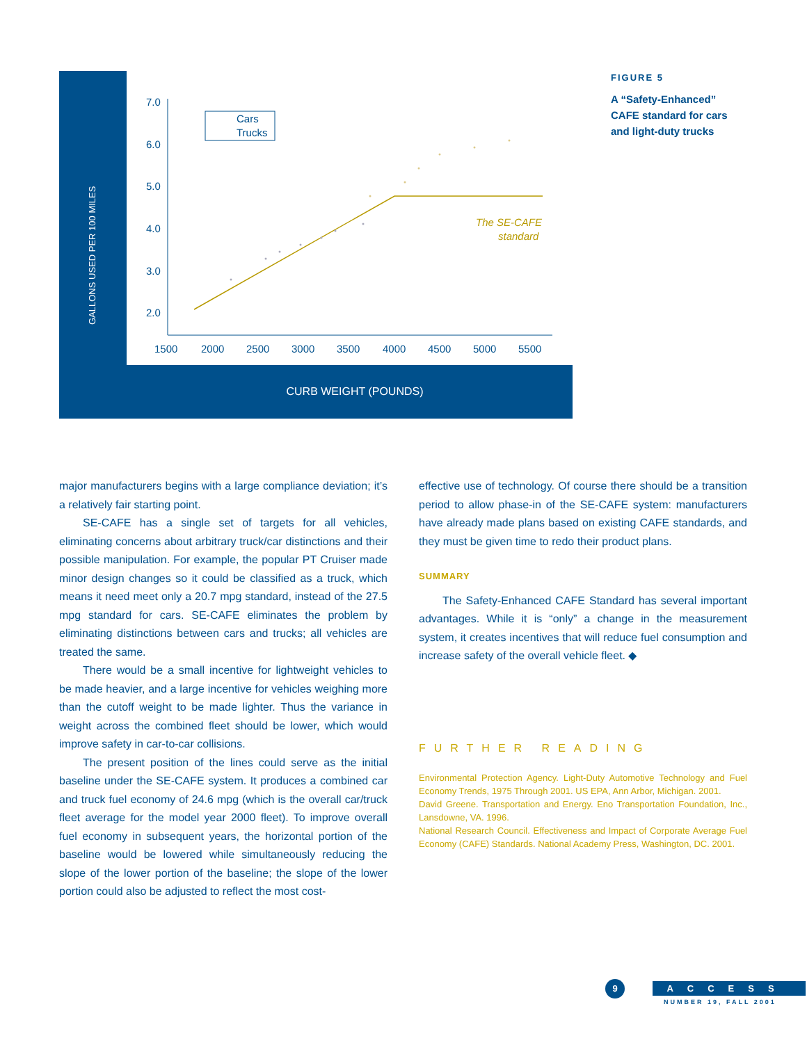GALLONS USED PER 100 MILES
7.0
6.0
5.0
4.0
3.0
2.0
1500
2000
2500
3000
3500
4000
4500
5000
5500
Cars
Trucks
The SE-CAFE
standard
CURB WEIGHT (POUNDS)
FIGURE 5
A “Safety-Enhanced”
CAFE standard for cars
and light-duty trucks
major manufacturers begins with a large compliance deviation; it’s a relatively fair starting point.
SE-CAFE has a single set of targets for all vehicles, eliminating concerns about arbitrary truck/car distinctions and their possible manipulation. For example, the popular PT Cruiser made minor design changes so it could be classified as a truck, which means it need meet only a 20.7 mpg standard, instead of the 27.5 mpg standard for cars. SE-CAFE eliminates the problem by eliminating distinctions between cars and trucks; all vehicles are treated the same.
There would be a small incentive for lightweight vehicles to be made heavier, and a large incentive for vehicles weighing more than the cutoff weight to be made lighter. Thus the variance in weight across the combined fleet should be lower, which would improve safety in car-to-car collisions.
The present position of the lines could serve as the initial baseline under the SE-CAFE system. It produces a combined car and truck fuel economy of 24.6 mpg (which is the overall car/truck fleet average for the model year 2000 fleet). To improve overall fuel economy in subsequent years, the horizontal portion of the baseline would be lowered while simultaneously reducing the slope of the lower portion of the baseline; the slope of the lower portion could also be adjusted to reflect the most cost-
effective use of technology. Of course there should be a transition period to allow phase-in of the SE-CAFE system: manufacturers have already made plans based on existing CAFE standards, and they must be given time to redo their product plans.
SUMMARY
The Safety-Enhanced CAFE Standard has several important advantages. While it is “only” a change in the measurement system, it creates incentives that will reduce fuel consumption and increase safety of the overall vehicle fleet. ◆
FURTHER READING
Environmental Protection Agency. Light-Duty Automotive Technology and Fuel Economy Trends, 1975 Through 2001. US EPA, Ann Arbor, Michigan. 2001.
David Greene. Transportation and Energy. Eno Transportation Foundation, Inc., Lansdowne, VA. 1996.
National Research Council. Effectiveness and Impact of Corporate Average Fuel Economy (CAFE) Standards. National Academy Press, Washington, DC. 2001.
9 ACCESS
NUMBER 19, FALL 2001